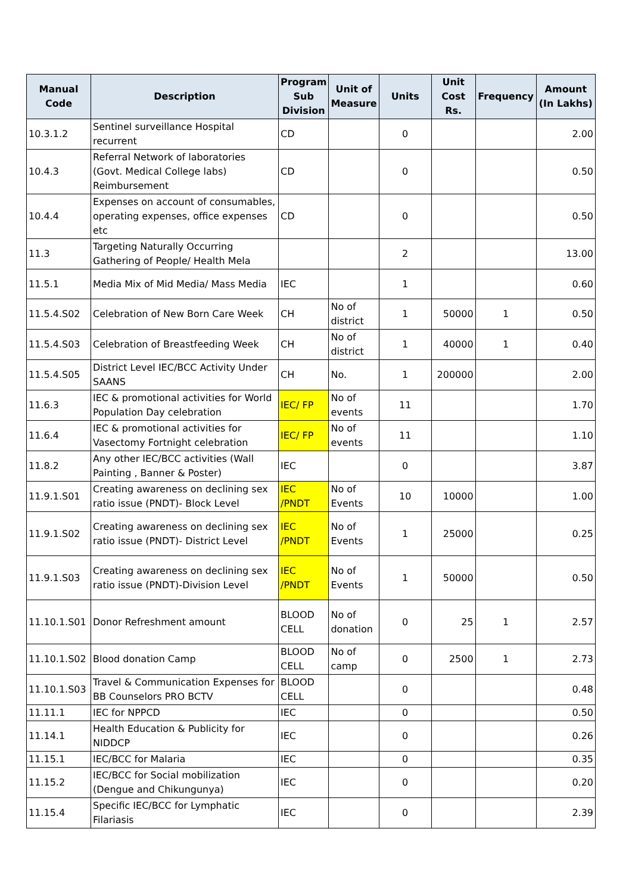| Manual Code | Description | Program Sub Division | Unit of Measure | Units | Unit Cost Rs. | Frequency | Amount (In Lakhs) |
| --- | --- | --- | --- | --- | --- | --- | --- |
| 10.3.1.2 | Sentinel surveillance Hospital recurrent | CD | | 0 | | | 2.00 |
| 10.4.3 | Referral Network of laboratories (Govt. Medical College labs) Reimbursement | CD | | 0 | | | 0.50 |
| 10.4.4 | Expenses on account of consumables, operating expenses, office expenses etc | CD | | 0 | | | 0.50 |
| 11.3 | Targeting Naturally Occurring Gathering of People/ Health Mela | | | 2 | | | 13.00 |
| 11.5.1 | Media Mix of Mid Media/ Mass Media | IEC | | 1 | | | 0.60 |
| 11.5.4.S02 | Celebration of New Born Care Week | CH | No of district | 1 | 50000 | 1 | 0.50 |
| 11.5.4.S03 | Celebration of Breastfeeding Week | CH | No of district | 1 | 40000 | 1 | 0.40 |
| 11.5.4.S05 | District Level IEC/BCC Activity Under SAANS | CH | No. | 1 | 200000 | | 2.00 |
| 11.6.3 | IEC & promotional activities for World Population Day celebration | IEC/ FP | No of events | 11 | | | 1.70 |
| 11.6.4 | IEC & promotional activities for Vasectomy Fortnight celebration | IEC/ FP | No of events | 11 | | | 1.10 |
| 11.8.2 | Any other IEC/BCC activities (Wall Painting , Banner & Poster) | IEC | | 0 | | | 3.87 |
| 11.9.1.S01 | Creating awareness on declining sex ratio issue (PNDT)- Block Level | IEC /PNDT | No of Events | 10 | 10000 | | 1.00 |
| 11.9.1.S02 | Creating awareness on declining sex ratio issue (PNDT)- District Level | IEC /PNDT | No of Events | 1 | 25000 | | 0.25 |
| 11.9.1.S03 | Creating awareness on declining sex ratio issue (PNDT)-Division Level | IEC /PNDT | No of Events | 1 | 50000 | | 0.50 |
| 11.10.1.S01 | Donor Refreshment amount | BLOOD CELL | No of donation | 0 | 25 | 1 | 2.57 |
| 11.10.1.S02 | Blood donation Camp | BLOOD CELL | No of camp | 0 | 2500 | 1 | 2.73 |
| 11.10.1.S03 | Travel & Communication Expenses for BB Counselors PRO BCTV | BLOOD CELL | | 0 | | | 0.48 |
| 11.11.1 | IEC for NPPCD | IEC | | 0 | | | 0.50 |
| 11.14.1 | Health Education & Publicity for NIDDCP | IEC | | 0 | | | 0.26 |
| 11.15.1 | IEC/BCC for Malaria | IEC | | 0 | | | 0.35 |
| 11.15.2 | IEC/BCC for Social mobilization (Dengue and Chikungunya) | IEC | | 0 | | | 0.20 |
| 11.15.4 | Specific IEC/BCC for Lymphatic Filariasis | IEC | | 0 | | | 2.39 |